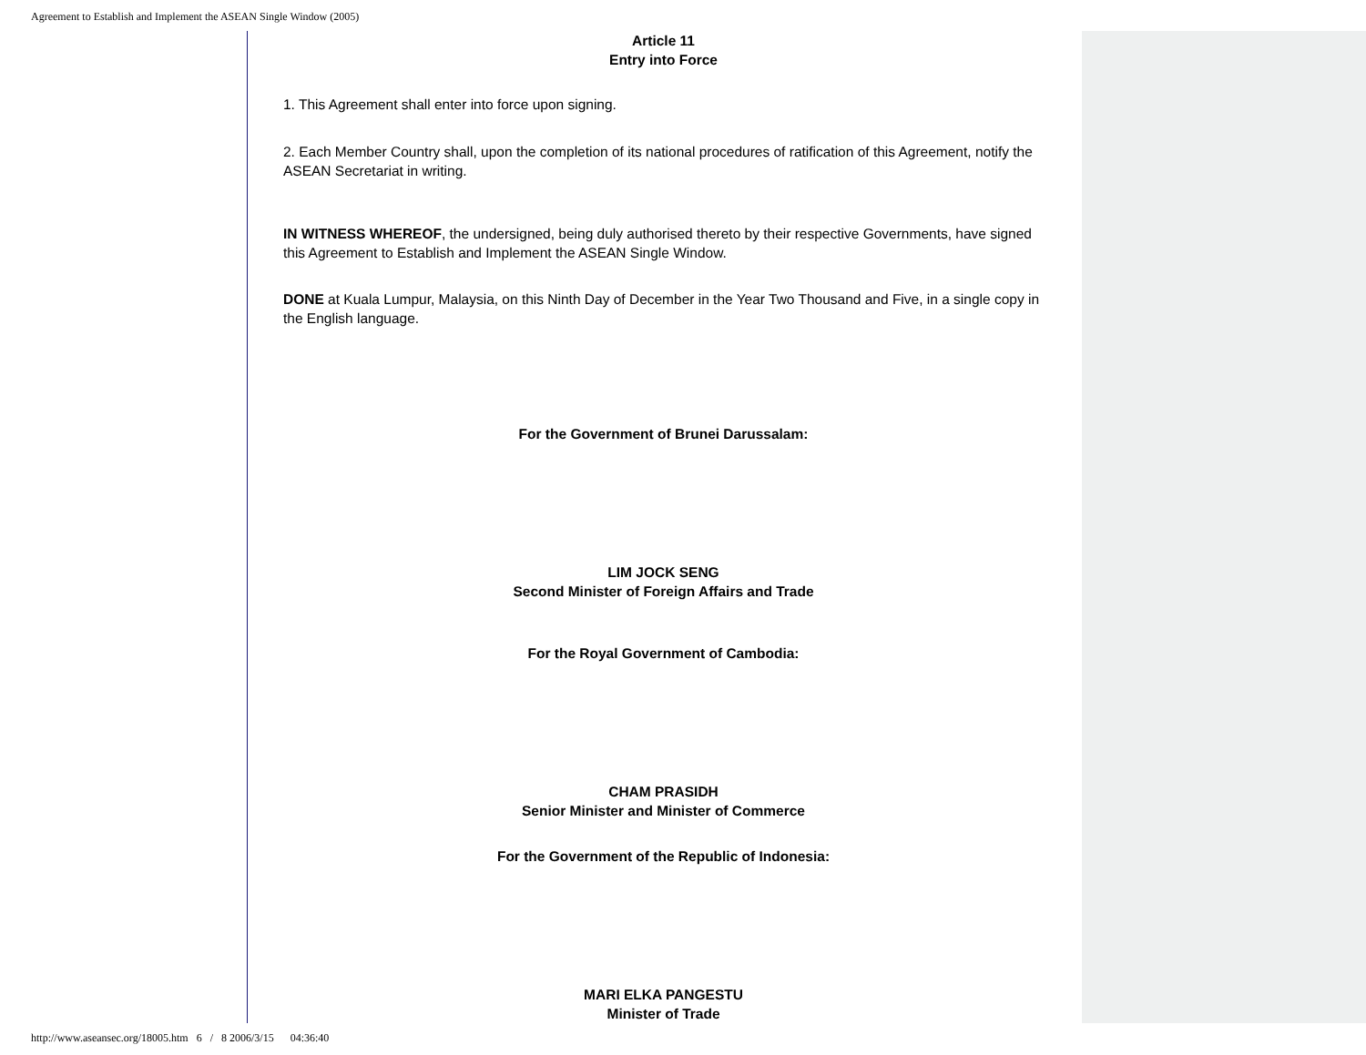Agreement to Establish and Implement the ASEAN Single Window (2005)
Article 11
Entry into Force
1. This Agreement shall enter into force upon signing.
2. Each Member Country shall, upon the completion of its national procedures of ratification of this Agreement, notify the ASEAN Secretariat in writing.
IN WITNESS WHEREOF, the undersigned, being duly authorised thereto by their respective Governments, have signed this Agreement to Establish and Implement the ASEAN Single Window.
DONE at Kuala Lumpur, Malaysia, on this Ninth Day of December in the Year Two Thousand and Five, in a single copy in the English language.
For the Government of Brunei Darussalam:
LIM JOCK SENG
Second Minister of Foreign Affairs and Trade
For the Royal Government of Cambodia:
CHAM PRASIDH
Senior Minister and Minister of Commerce
For the Government of the Republic of Indonesia:
MARI ELKA PANGESTU
Minister of Trade
http://www.aseansec.org/18005.htm 6 / 8 2006/3/15 04:36:40